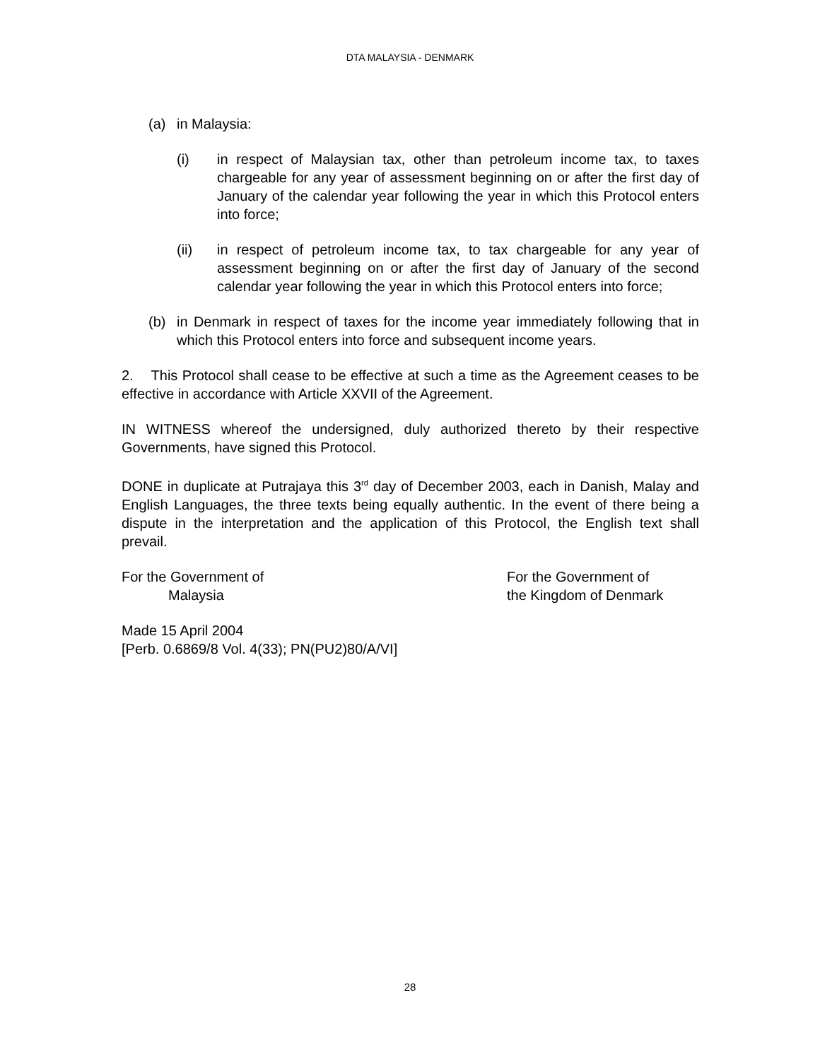DTA MALAYSIA - DENMARK
(a) in Malaysia:
(i) in respect of Malaysian tax, other than petroleum income tax, to taxes chargeable for any year of assessment beginning on or after the first day of January of the calendar year following the year in which this Protocol enters into force;
(ii) in respect of petroleum income tax, to tax chargeable for any year of assessment beginning on or after the first day of January of the second calendar year following the year in which this Protocol enters into force;
(b) in Denmark in respect of taxes for the income year immediately following that in which this Protocol enters into force and subsequent income years.
2. This Protocol shall cease to be effective at such a time as the Agreement ceases to be effective in accordance with Article XXVII of the Agreement.
IN WITNESS whereof the undersigned, duly authorized thereto by their respective Governments, have signed this Protocol.
DONE in duplicate at Putrajaya this 3<sup>rd</sup> day of December 2003, each in Danish, Malay and English Languages, the three texts being equally authentic. In the event of there being a dispute in the interpretation and the application of this Protocol, the English text shall prevail.
For the Government of
Malaysia
For the Government of
the Kingdom of Denmark
Made 15 April 2004
[Perb. 0.6869/8 Vol. 4(33); PN(PU2)80/A/VI]
28